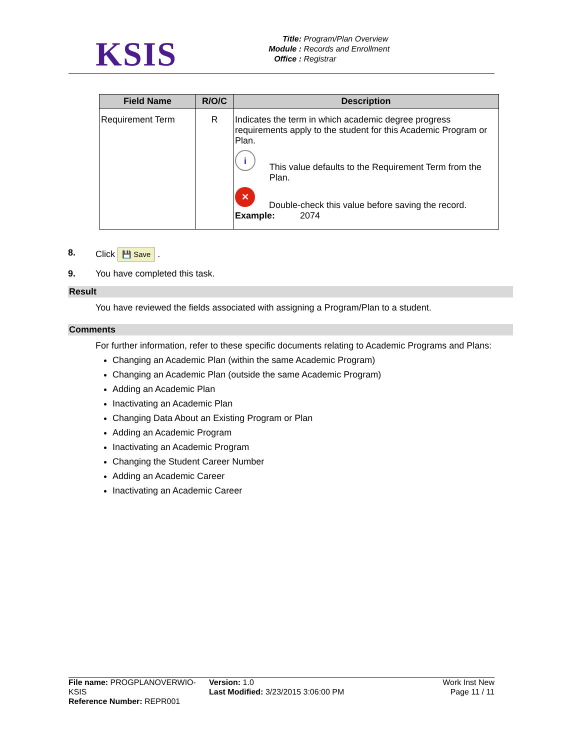KSIS
Title: Program/Plan Overview
Module : Records and Enrollment
Office : Registrar
| Field Name | R/O/C | Description |
| --- | --- | --- |
| Requirement Term | R | Indicates the term in which academic degree progress requirements apply to the student for this Academic Program or Plan. i This value defaults to the Requirement Term from the Plan. ✕ Double-check this value before saving the record. Example: 2074 |
8. Click 💾 Save .
9. You have completed this task.
Result
You have reviewed the fields associated with assigning a Program/Plan to a student.
Comments
For further information, refer to these specific documents relating to Academic Programs and Plans:
Changing an Academic Plan (within the same Academic Program)
Changing an Academic Plan (outside the same Academic Program)
Adding an Academic Plan
Inactivating an Academic Plan
Changing Data About an Existing Program or Plan
Adding an Academic Program
Inactivating an Academic Program
Changing the Student Career Number
Adding an Academic Career
Inactivating an Academic Career
File name: PROGPLANOVERWIO-KSIS
Reference Number: REPR001
Version: 1.0
Last Modified: 3/23/2015 3:06:00 PM
Work Inst New
Page 11 / 11